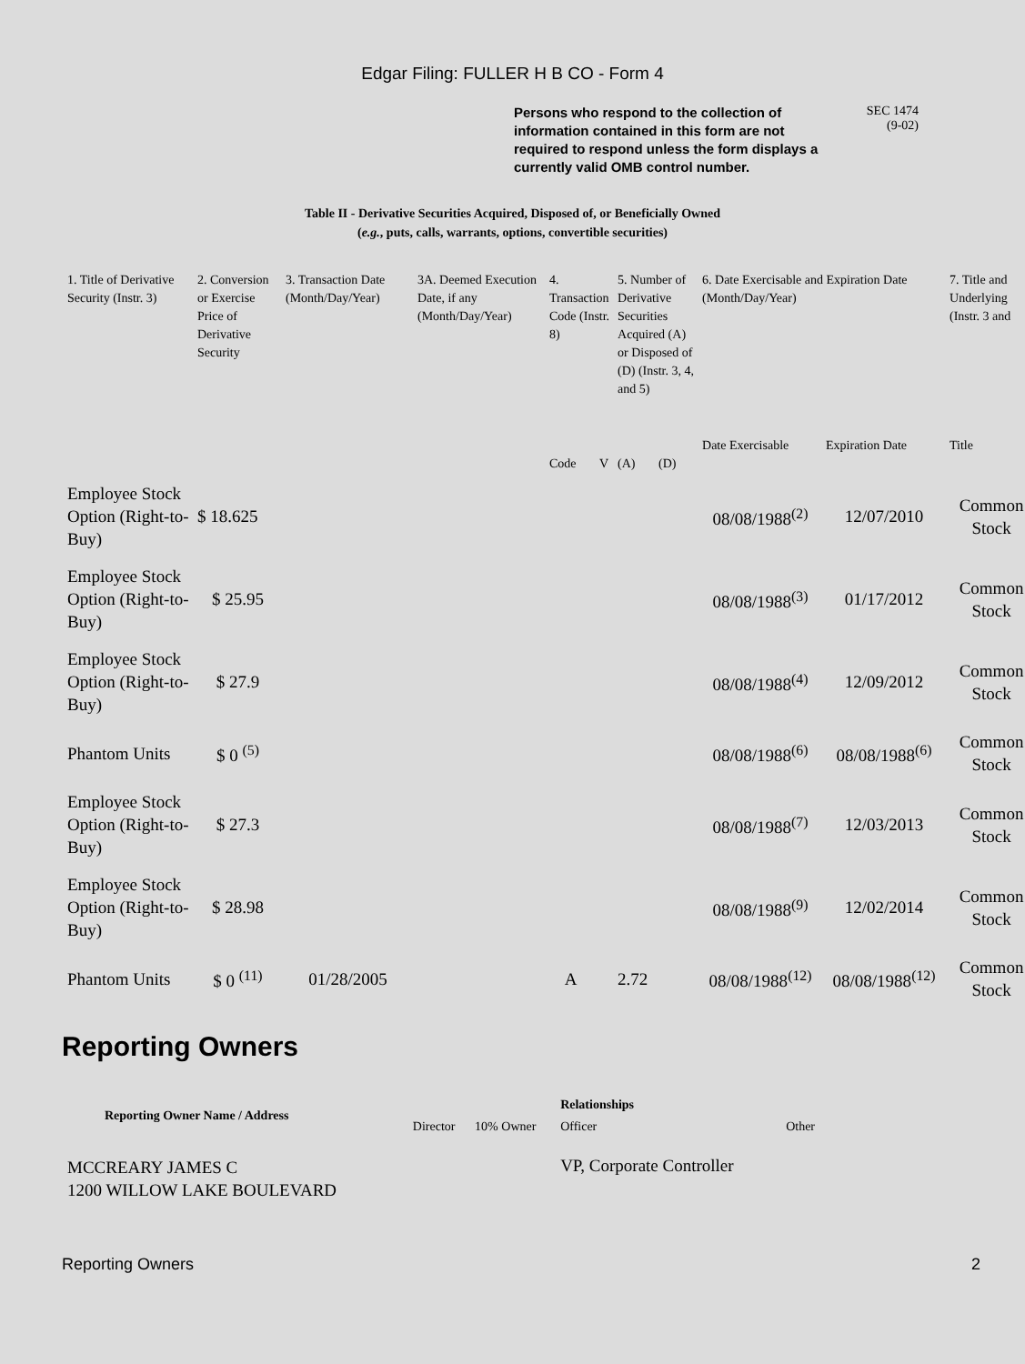Edgar Filing: FULLER H B CO - Form 4
Persons who respond to the collection of information contained in this form are not required to respond unless the form displays a currently valid OMB control number.
SEC 1474
(9-02)
Table II - Derivative Securities Acquired, Disposed of, or Beneficially Owned
(e.g., puts, calls, warrants, options, convertible securities)
| 1. Title of Derivative Security (Instr. 3) | 2. Conversion or Exercise Price of Derivative Security | 3. Transaction Date (Month/Day/Year) | 3A. Deemed Execution Date, if any (Month/Day/Year) | 4. Transaction Code (Instr. 8) | | 5. Number of Derivative Securities Acquired (A) or Disposed of (D) (Instr. 3, 4, and 5) | | 6. Date Exercisable and Expiration Date (Month/Day/Year) | | 7. Title and Underlying (Instr. 3 and |
| --- | --- | --- | --- | --- | --- | --- | --- | --- | --- | --- |
| | | | | Code | V | (A) | (D) | Date Exercisable | Expiration Date | Title |
| Employee Stock Option (Right-to-Buy) | $ 18.625 | | | | | | | 08/08/1988<sup>(2)</sup> | 12/07/2010 | Common Stock |
| Employee Stock Option (Right-to-Buy) | $ 25.95 | | | | | | | 08/08/1988<sup>(3)</sup> | 01/17/2012 | Common Stock |
| Employee Stock Option (Right-to-Buy) | $ 27.9 | | | | | | | 08/08/1988<sup>(4)</sup> | 12/09/2012 | Common Stock |
| Phantom Units | $ 0 <sup>(5)</sup> | | | | | | | 08/08/1988<sup>(6)</sup> | 08/08/1988<sup>(6)</sup> | Common Stock |
| Employee Stock Option (Right-to-Buy) | $ 27.3 | | | | | | | 08/08/1988<sup>(7)</sup> | 12/03/2013 | Common Stock |
| Employee Stock Option (Right-to-Buy) | $ 28.98 | | | | | | | 08/08/1988<sup>(9)</sup> | 12/02/2014 | Common Stock |
| Phantom Units | $ 0 <sup>(11)</sup> | 01/28/2005 | | A | | 2.72 | | 08/08/1988<sup>(12)</sup> | 08/08/1988<sup>(12)</sup> | Common Stock |
Reporting Owners
| Reporting Owner Name / Address | | | Relationships | |
| --- | --- | --- | --- | --- |
| | Director | 10% Owner | Officer | Other |
| MCCREARY JAMES C 1200 WILLOW LAKE BOULEVARD | | | VP, Corporate Controller | |
Reporting Owners 2